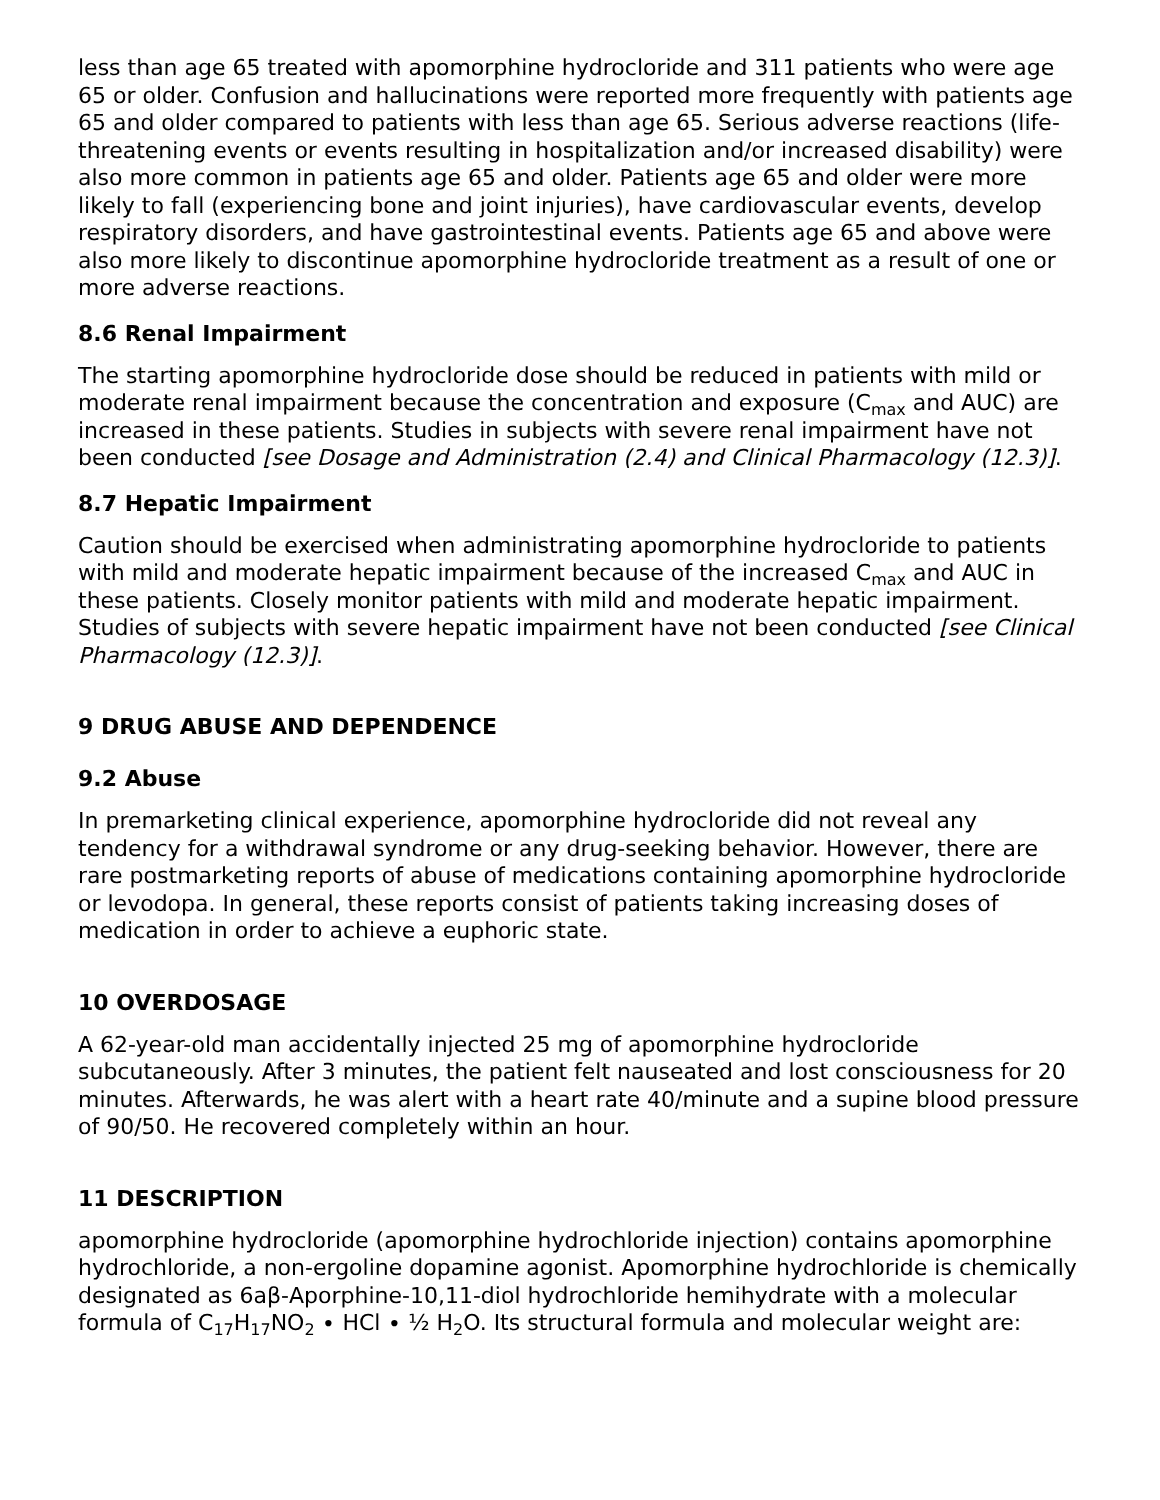less than age 65 treated with apomorphine hydrocloride and 311 patients who were age 65 or older. Confusion and hallucinations were reported more frequently with patients age 65 and older compared to patients with less than age 65. Serious adverse reactions (life-threatening events or events resulting in hospitalization and/or increased disability) were also more common in patients age 65 and older. Patients age 65 and older were more likely to fall (experiencing bone and joint injuries), have cardiovascular events, develop respiratory disorders, and have gastrointestinal events. Patients age 65 and above were also more likely to discontinue apomorphine hydrocloride treatment as a result of one or more adverse reactions.
8.6 Renal Impairment
The starting apomorphine hydrocloride dose should be reduced in patients with mild or moderate renal impairment because the concentration and exposure (C<sub>max</sub> and AUC) are increased in these patients. Studies in subjects with severe renal impairment have not been conducted [see Dosage and Administration (2.4) and Clinical Pharmacology (12.3)].
8.7 Hepatic Impairment
Caution should be exercised when administrating apomorphine hydrocloride to patients with mild and moderate hepatic impairment because of the increased C<sub>max</sub> and AUC in these patients. Closely monitor patients with mild and moderate hepatic impairment. Studies of subjects with severe hepatic impairment have not been conducted [see Clinical Pharmacology (12.3)].
9 DRUG ABUSE AND DEPENDENCE
9.2 Abuse
In premarketing clinical experience, apomorphine hydrocloride did not reveal any tendency for a withdrawal syndrome or any drug-seeking behavior. However, there are rare postmarketing reports of abuse of medications containing apomorphine hydrocloride or levodopa. In general, these reports consist of patients taking increasing doses of medication in order to achieve a euphoric state.
10 OVERDOSAGE
A 62-year-old man accidentally injected 25 mg of apomorphine hydrocloride subcutaneously. After 3 minutes, the patient felt nauseated and lost consciousness for 20 minutes. Afterwards, he was alert with a heart rate 40/minute and a supine blood pressure of 90/50. He recovered completely within an hour.
11 DESCRIPTION
apomorphine hydrocloride (apomorphine hydrochloride injection) contains apomorphine hydrochloride, a non-ergoline dopamine agonist. Apomorphine hydrochloride is chemically designated as 6aβ-Aporphine-10,11-diol hydrochloride hemihydrate with a molecular formula of C<sub>17</sub>H<sub>17</sub>NO<sub>2</sub> ∙ HCl ∙ ½ H<sub>2</sub>O. Its structural formula and molecular weight are: